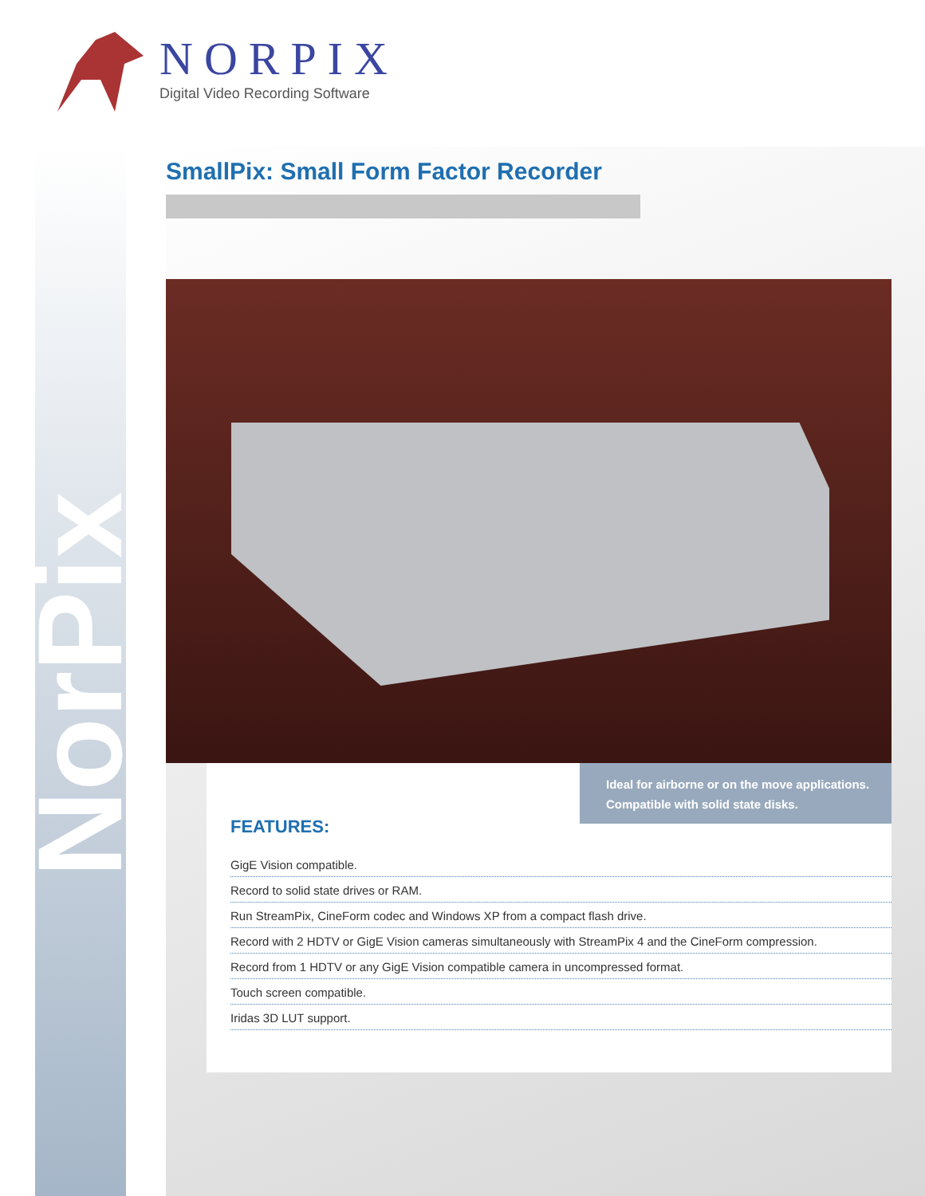NORPIX
Digital Video Recording Software
NorPix
SmallPix: Small Form Factor Recorder
Ideal for airborne or on the move applications.
Compatible with solid state disks.
FEATURES:
GigE Vision compatible.
Record to solid state drives or RAM.
Run StreamPix, CineForm codec and Windows XP from a compact flash drive.
Record with 2 HDTV or GigE Vision cameras simultaneously with StreamPix 4 and the CineForm compression.
Record from 1 HDTV or any GigE Vision compatible camera in uncompressed format.
Touch screen compatible.
Iridas 3D LUT support.